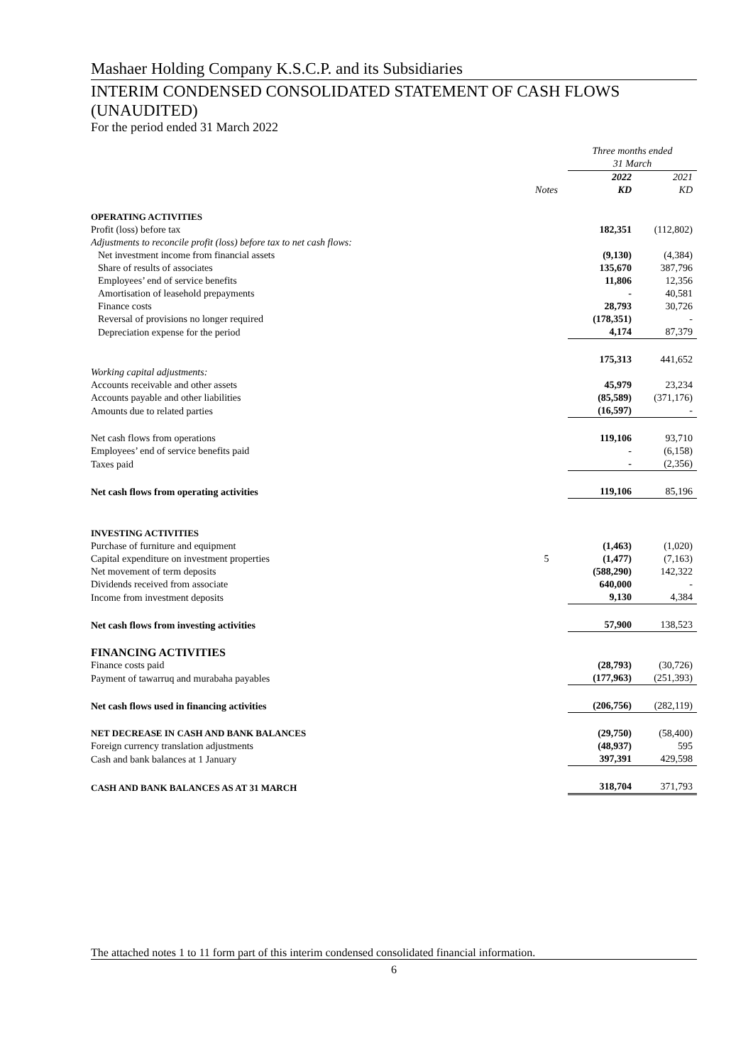Mashaer Holding Company K.S.C.P. and its Subsidiaries
INTERIM CONDENSED CONSOLIDATED STATEMENT OF CASH FLOWS (UNAUDITED)
For the period ended 31 March 2022
| | | Three months ended 31 March | |
| | Notes | 2022 KD | 2021 KD |
| OPERATING ACTIVITIES | | | |
| Profit (loss) before tax | | 182,351 | (112,802) |
| Adjustments to reconcile profit (loss) before tax to net cash flows: | | | |
| Net investment income from financial assets | | (9,130) | (4,384) |
| Share of results of associates | | 135,670 | 387,796 |
| Employees’ end of service benefits | | 11,806 | 12,356 |
| Amortisation of leasehold prepayments | | - | 40,581 |
| Finance costs | | 28,793 | 30,726 |
| Reversal of provisions no longer required | | (178,351) | - |
| Depreciation expense for the period | | 4,174 | 87,379 |
| | | 175,313 | 441,652 |
| Working capital adjustments: | | | |
| Accounts receivable and other assets | | 45,979 | 23,234 |
| Accounts payable and other liabilities | | (85,589) | (371,176) |
| Amounts due to related parties | | (16,597) | - |
| Net cash flows from operations | | 119,106 | 93,710 |
| Employees’ end of service benefits paid | | - | (6,158) |
| Taxes paid | | - | (2,356) |
| Net cash flows from operating activities | | 119,106 | 85,196 |
| INVESTING ACTIVITIES | | | |
| Purchase of furniture and equipment | | (1,463) | (1,020) |
| Capital expenditure on investment properties | 5 | (1,477) | (7,163) |
| Net movement of term deposits | | (588,290) | 142,322 |
| Dividends received from associate | | 640,000 | - |
| Income from investment deposits | | 9,130 | 4,384 |
| Net cash flows from investing activities | | 57,900 | 138,523 |
| FINANCING ACTIVITIES | | | |
| Finance costs paid | | (28,793) | (30,726) |
| Payment of tawarruq and murabaha payables | | (177,963) | (251,393) |
| Net cash flows used in financing activities | | (206,756) | (282,119) |
| NET DECREASE IN CASH AND BANK BALANCES | | (29,750) | (58,400) |
| Foreign currency translation adjustments | | (48,937) | 595 |
| Cash and bank balances at 1 January | | 397,391 | 429,598 |
| CASH AND BANK BALANCES AS AT 31 MARCH | | 318,704 | 371,793 |
The attached notes 1 to 11 form part of this interim condensed consolidated financial information.
6